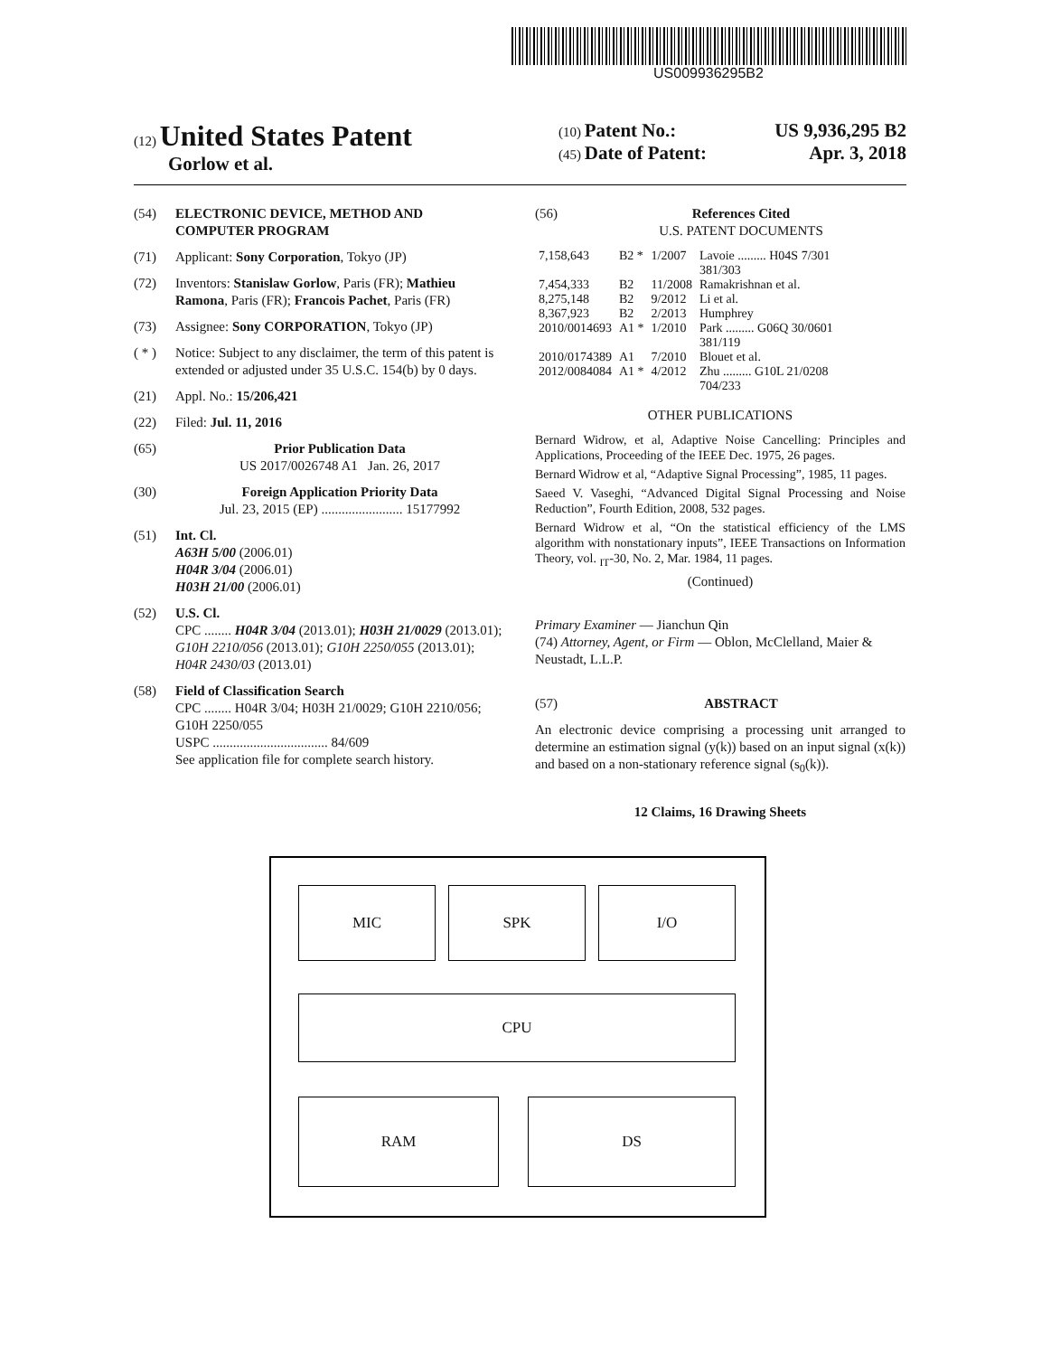US009936295B2
(12) United States Patent
Gorlow et al.
(10) Patent No.: US 9,936,295 B2
(45) Date of Patent: Apr. 3, 2018
(54) ELECTRONIC DEVICE, METHOD AND COMPUTER PROGRAM
(71) Applicant: Sony Corporation, Tokyo (JP)
(72) Inventors: Stanislaw Gorlow, Paris (FR); Mathieu Ramona, Paris (FR); Francois Pachet, Paris (FR)
(73) Assignee: Sony CORPORATION, Tokyo (JP)
( * ) Notice: Subject to any disclaimer, the term of this patent is extended or adjusted under 35 U.S.C. 154(b) by 0 days.
(21) Appl. No.: 15/206,421
(22) Filed: Jul. 11, 2016
(65) Prior Publication Data
US 2017/0026748 A1 Jan. 26, 2017
(30) Foreign Application Priority Data
Jul. 23, 2015 (EP) ........................ 15177992
(51) Int. Cl.
A63H 5/00 (2006.01)
H04R 3/04 (2006.01)
H03H 21/00 (2006.01)
(52) U.S. Cl.
CPC ........ H04R 3/04 (2013.01); H03H 21/0029 (2013.01); G10H 2210/056 (2013.01); G10H 2250/055 (2013.01); H04R 2430/03 (2013.01)
(58) Field of Classification Search
CPC ........ H04R 3/04; H03H 21/0029; G10H 2210/056; G10H 2250/055
USPC .................................. 84/609
See application file for complete search history.
(56) References Cited
U.S. PATENT DOCUMENTS
| 7,158,643 | B2 * | 1/2007 | Lavoie ......... H04S 7/301 381/303 |
| 7,454,333 | B2 | 11/2008 | Ramakrishnan et al. |
| 8,275,148 | B2 | 9/2012 | Li et al. |
| 8,367,923 | B2 | 2/2013 | Humphrey |
| 2010/0014693 | A1 * | 1/2010 | Park ......... G06Q 30/0601 381/119 |
| 2010/0174389 | A1 | 7/2010 | Blouet et al. |
| 2012/0084084 | A1 * | 4/2012 | Zhu ......... G10L 21/0208 704/233 |
OTHER PUBLICATIONS
Bernard Widrow, et al, Adaptive Noise Cancelling: Principles and Applications, Proceeding of the IEEE Dec. 1975, 26 pages.
Bernard Widrow et al, “Adaptive Signal Processing”, 1985, 11 pages.
Saeed V. Vaseghi, “Advanced Digital Signal Processing and Noise Reduction”, Fourth Edition, 2008, 532 pages.
Bernard Widrow et al, “On the statistical efficiency of the LMS algorithm with nonstationary inputs”, IEEE Transactions on Information Theory, vol. <sub>IT</sub>-30, No. 2, Mar. 1984, 11 pages.
(Continued)
Primary Examiner — Jianchun Qin
(74) Attorney, Agent, or Firm — Oblon, McClelland, Maier & Neustadt, L.L.P.
(57) ABSTRACT
An electronic device comprising a processing unit arranged to determine an estimation signal (y(k)) based on an input signal (x(k)) and based on a non-stationary reference signal (s<sub>0</sub>(k)).
12 Claims, 16 Drawing Sheets
MIC SPK I/O
CPU
RAM DS